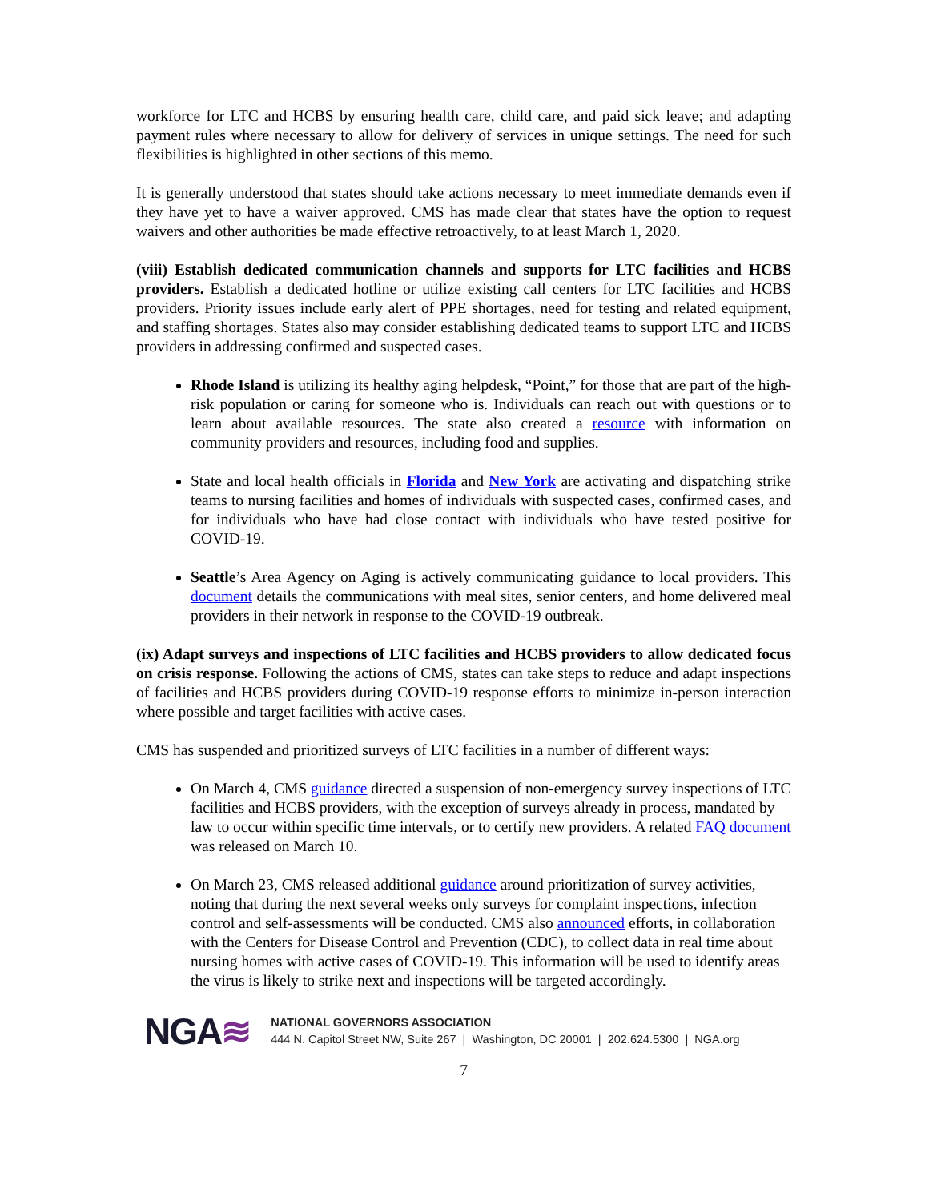workforce for LTC and HCBS by ensuring health care, child care, and paid sick leave; and adapting payment rules where necessary to allow for delivery of services in unique settings. The need for such flexibilities is highlighted in other sections of this memo.
It is generally understood that states should take actions necessary to meet immediate demands even if they have yet to have a waiver approved. CMS has made clear that states have the option to request waivers and other authorities be made effective retroactively, to at least March 1, 2020.
(viii) Establish dedicated communication channels and supports for LTC facilities and HCBS providers. Establish a dedicated hotline or utilize existing call centers for LTC facilities and HCBS providers. Priority issues include early alert of PPE shortages, need for testing and related equipment, and staffing shortages. States also may consider establishing dedicated teams to support LTC and HCBS providers in addressing confirmed and suspected cases.
Rhode Island is utilizing its healthy aging helpdesk, “Point,” for those that are part of the high-risk population or caring for someone who is. Individuals can reach out with questions or to learn about available resources. The state also created a resource with information on community providers and resources, including food and supplies.
State and local health officials in Florida and New York are activating and dispatching strike teams to nursing facilities and homes of individuals with suspected cases, confirmed cases, and for individuals who have had close contact with individuals who have tested positive for COVID-19.
Seattle’s Area Agency on Aging is actively communicating guidance to local providers. This document details the communications with meal sites, senior centers, and home delivered meal providers in their network in response to the COVID-19 outbreak.
(ix) Adapt surveys and inspections of LTC facilities and HCBS providers to allow dedicated focus on crisis response. Following the actions of CMS, states can take steps to reduce and adapt inspections of facilities and HCBS providers during COVID-19 response efforts to minimize in-person interaction where possible and target facilities with active cases.
CMS has suspended and prioritized surveys of LTC facilities in a number of different ways:
On March 4, CMS guidance directed a suspension of non-emergency survey inspections of LTC facilities and HCBS providers, with the exception of surveys already in process, mandated by law to occur within specific time intervals, or to certify new providers. A related FAQ document was released on March 10.
On March 23, CMS released additional guidance around prioritization of survey activities, noting that during the next several weeks only surveys for complaint inspections, infection control and self-assessments will be conducted. CMS also announced efforts, in collaboration with the Centers for Disease Control and Prevention (CDC), to collect data in real time about nursing homes with active cases of COVID-19. This information will be used to identify areas the virus is likely to strike next and inspections will be targeted accordingly.
NGA≋
NATIONAL GOVERNORS ASSOCIATION
444 N. Capitol Street NW, Suite 267 | Washington, DC 20001 | 202.624.5300 | NGA.org
7